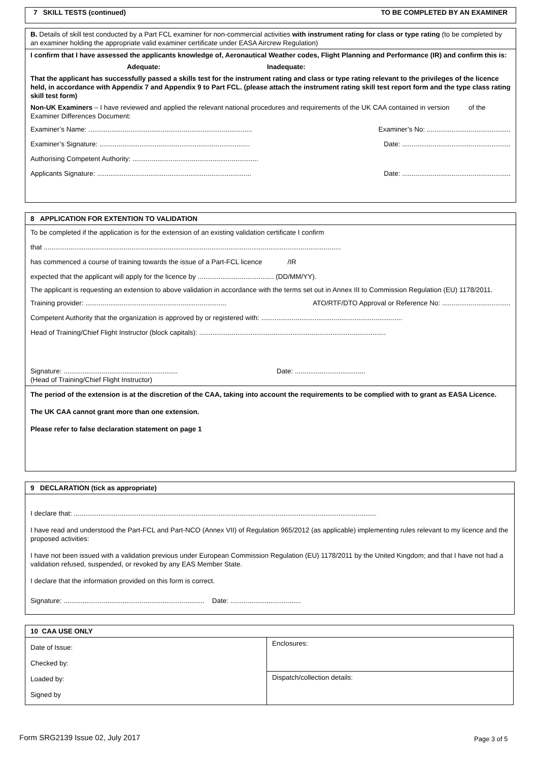7 SKILL TESTS (continued) TO BE COMPLETED BY AN EXAMINER
B. Details of skill test conducted by a Part FCL examiner for non-commercial activities with instrument rating for class or type rating (to be completed by an examiner holding the appropriate valid examiner certificate under EASA Aircrew Regulation)
I confirm that I have assessed the applicants knowledge of, Aeronautical Weather codes, Flight Planning and Performance (IR) and confirm this is:
Adequate: Inadequate:
That the applicant has successfully passed a skills test for the instrument rating and class or type rating relevant to the privileges of the licence held, in accordance with Appendix 7 and Appendix 9 to Part FCL. (please attach the instrument rating skill test report form and the type class rating skill test form)
Non-UK Examiners – I have reviewed and applied the relevant national procedures and requirements of the UK CAA contained in version of the Examiner Differences Document:
Examiner’s Name: ...................................................................................... Examiner’s No: ............................................
Examiner’s Signature: ............................................................................... Date: .........................................................
Authorising Competent Authority: ..................................................................
Applicants Signature: ................................................................................. Date: .........................................................
8 APPLICATION FOR EXTENTION TO VALIDATION
To be completed if the application is for the extension of an existing validation certificate I confirm
that ............................................................................................................................................................
has commenced a course of training towards the issue of a Part-FCL licence /IR
expected that the applicant will apply for the licence by ........................................ (DD/MM/YY).
The applicant is requesting an extension to above validation in accordance with the terms set out in Annex III to Commission Regulation (EU) 1178/2011.
Training provider: .......................................................................... ATO/RTF/DTO Approval or Reference No: ....................................
Competent Authority that the organization is approved by or registered with: ..........................................................................
Head of Training/Chief Flight Instructor (block capitals): ..................................................................................................
Signature: ............................................................
(Head of Training/Chief Flight Instructor) Date: .....................................
The period of the extension is at the discretion of the CAA, taking into account the requirements to be complied with to grant as EASA Licence.
The UK CAA cannot grant more than one extension.
Please refer to false declaration statement on page 1
9 DECLARATION (tick as appropriate)
I declare that: ...............................................................................................................................................................
I have read and understood the Part-FCL and Part-NCO (Annex VII) of Regulation 965/2012 (as applicable) implementing rules relevant to my licence and the proposed activities:
I have not been issued with a validation previous under European Commission Regulation (EU) 1178/2011 by the United Kingdom; and that I have not had a validation refused, suspended, or revoked by any EAS Member State.
I declare that the information provided on this form is correct.
Signature: .......................................................................... Date: .....................................
| 10 CAA USE ONLY | |
| Date of Issue: Checked by: Loaded by: Signed by | Enclosures: |
| | Dispatch/collection details: |
Form SRG2139 Issue 02, July 2017
Page 3 of 5